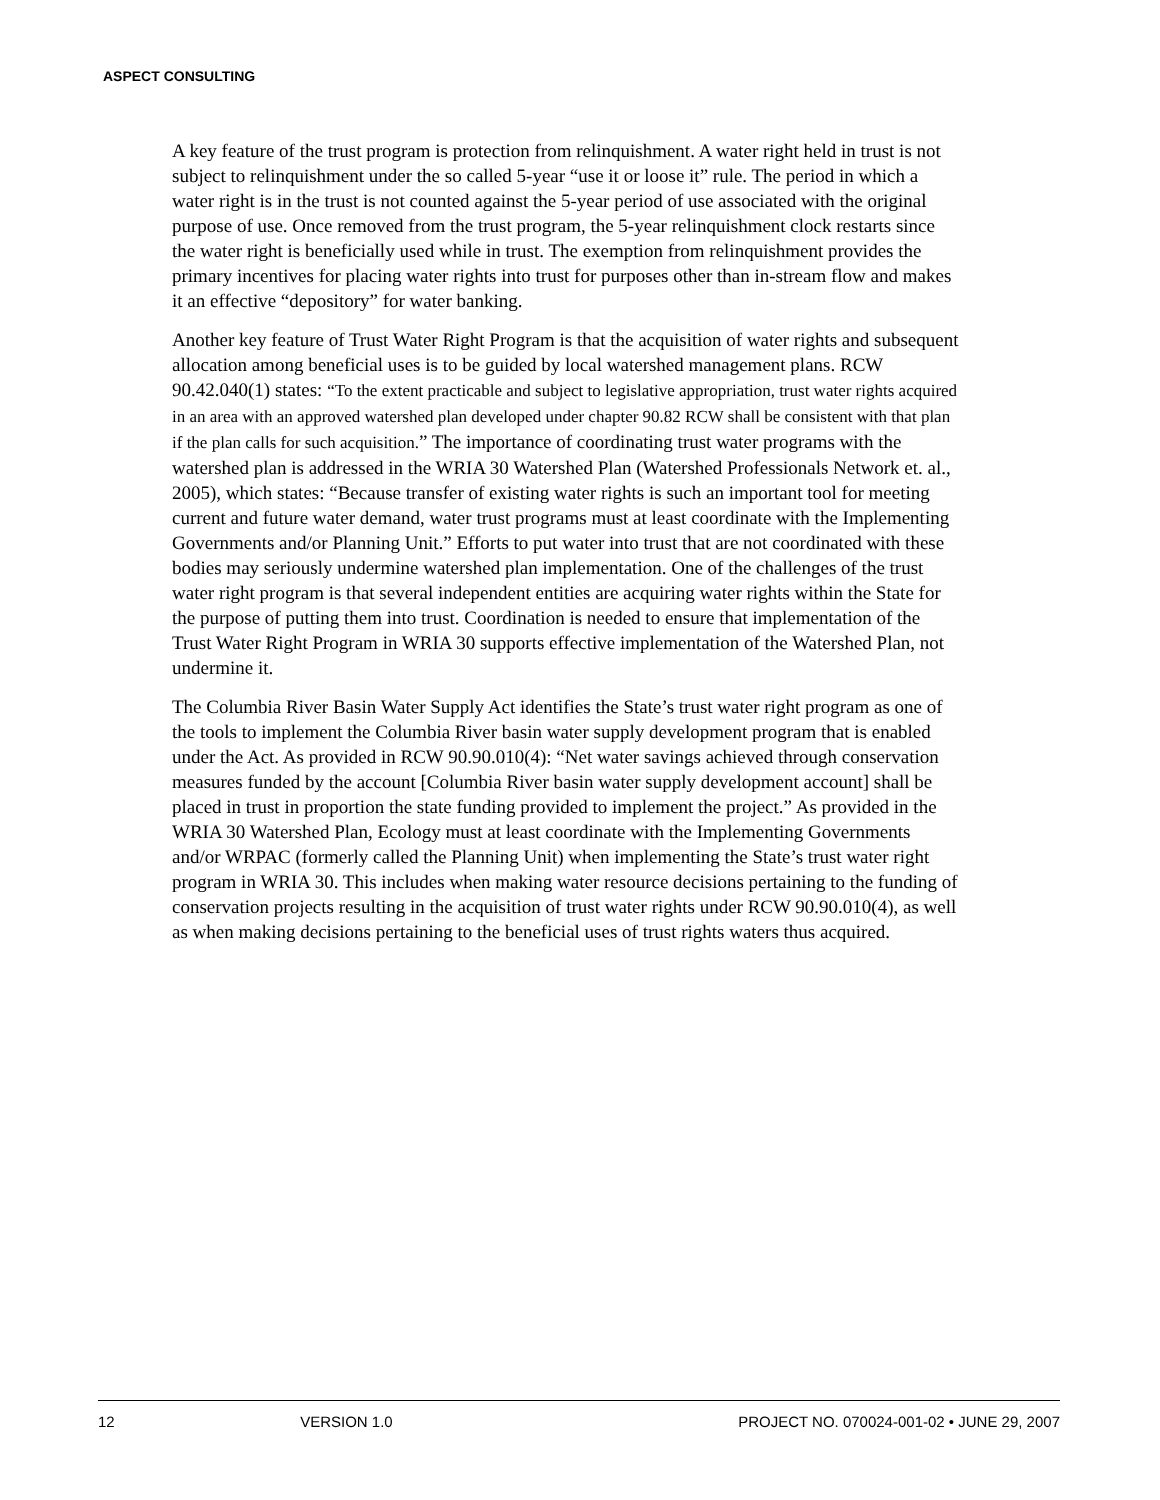ASPECT CONSULTING
A key feature of the trust program is protection from relinquishment. A water right held in trust is not subject to relinquishment under the so called 5-year “use it or loose it” rule. The period in which a water right is in the trust is not counted against the 5-year period of use associated with the original purpose of use. Once removed from the trust program, the 5-year relinquishment clock restarts since the water right is beneficially used while in trust. The exemption from relinquishment provides the primary incentives for placing water rights into trust for purposes other than in-stream flow and makes it an effective “depository” for water banking.
Another key feature of Trust Water Right Program is that the acquisition of water rights and subsequent allocation among beneficial uses is to be guided by local watershed management plans. RCW 90.42.040(1) states: “To the extent practicable and subject to legislative appropriation, trust water rights acquired in an area with an approved watershed plan developed under chapter 90.82 RCW shall be consistent with that plan if the plan calls for such acquisition.” The importance of coordinating trust water programs with the watershed plan is addressed in the WRIA 30 Watershed Plan (Watershed Professionals Network et. al., 2005), which states: “Because transfer of existing water rights is such an important tool for meeting current and future water demand, water trust programs must at least coordinate with the Implementing Governments and/or Planning Unit.” Efforts to put water into trust that are not coordinated with these bodies may seriously undermine watershed plan implementation. One of the challenges of the trust water right program is that several independent entities are acquiring water rights within the State for the purpose of putting them into trust. Coordination is needed to ensure that implementation of the Trust Water Right Program in WRIA 30 supports effective implementation of the Watershed Plan, not undermine it.
The Columbia River Basin Water Supply Act identifies the State’s trust water right program as one of the tools to implement the Columbia River basin water supply development program that is enabled under the Act. As provided in RCW 90.90.010(4): “Net water savings achieved through conservation measures funded by the account [Columbia River basin water supply development account] shall be placed in trust in proportion the state funding provided to implement the project.” As provided in the WRIA 30 Watershed Plan, Ecology must at least coordinate with the Implementing Governments and/or WRPAC (formerly called the Planning Unit) when implementing the State’s trust water right program in WRIA 30. This includes when making water resource decisions pertaining to the funding of conservation projects resulting in the acquisition of trust water rights under RCW 90.90.010(4), as well as when making decisions pertaining to the beneficial uses of trust rights waters thus acquired.
12 VERSION 1.0 PROJECT NO. 070024-001-02 • JUNE 29, 2007